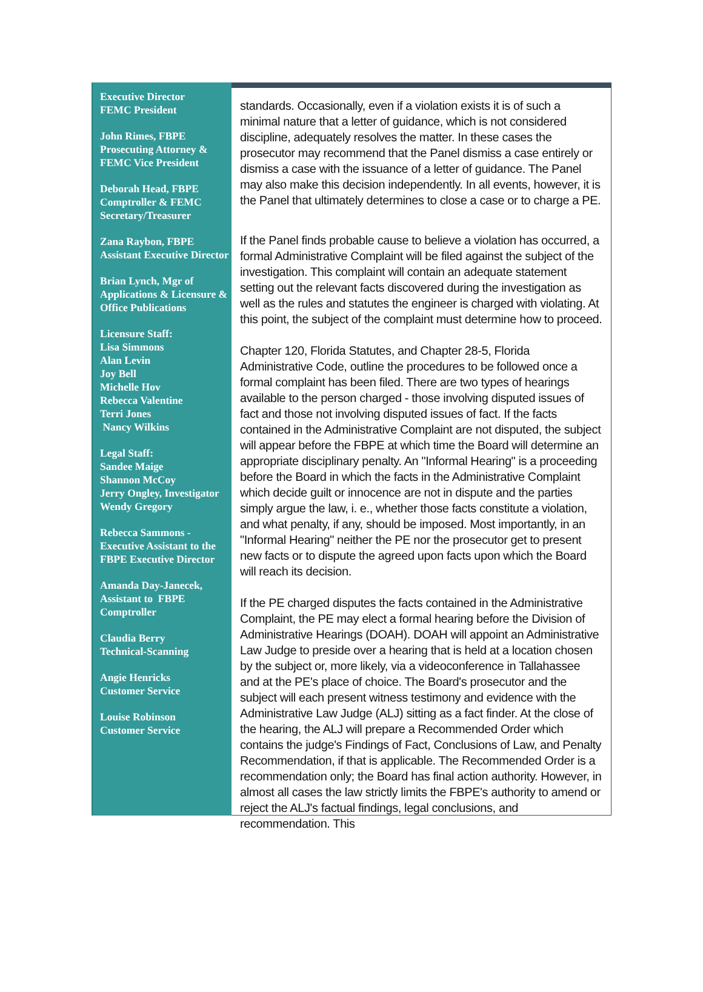Executive Director
FEMC President
John Rimes, FBPE Prosecuting Attorney & FEMC Vice President
Deborah Head, FBPE Comptroller & FEMC Secretary/Treasurer
Zana Raybon, FBPE Assistant Executive Director
Brian Lynch, Mgr of Applications & Licensure & Office Publications
Licensure Staff:
Lisa Simmons
Alan Levin
Joy Bell
Michelle Hov
Rebecca Valentine
Terri Jones
Nancy Wilkins
Legal Staff:
Sandee Maige
Shannon McCoy
Jerry Ongley, Investigator
Wendy Gregory
Rebecca Sammons - Executive Assistant to the FBPE Executive Director
Amanda Day-Janecek, Assistant to FBPE Comptroller
Claudia Berry
Technical-Scanning
Angie Henricks
Customer Service
Louise Robinson
Customer Service
standards. Occasionally, even if a violation exists it is of such a minimal nature that a letter of guidance, which is not considered discipline, adequately resolves the matter. In these cases the prosecutor may recommend that the Panel dismiss a case entirely or dismiss a case with the issuance of a letter of guidance. The Panel may also make this decision independently. In all events, however, it is the Panel that ultimately determines to close a case or to charge a PE.
If the Panel finds probable cause to believe a violation has occurred, a formal Administrative Complaint will be filed against the subject of the investigation. This complaint will contain an adequate statement setting out the relevant facts discovered during the investigation as well as the rules and statutes the engineer is charged with violating. At this point, the subject of the complaint must determine how to proceed.
Chapter 120, Florida Statutes, and Chapter 28-5, Florida Administrative Code, outline the procedures to be followed once a formal complaint has been filed. There are two types of hearings available to the person charged - those involving disputed issues of fact and those not involving disputed issues of fact. If the facts contained in the Administrative Complaint are not disputed, the subject will appear before the FBPE at which time the Board will determine an appropriate disciplinary penalty. An "Informal Hearing" is a proceeding before the Board in which the facts in the Administrative Complaint which decide guilt or innocence are not in dispute and the parties simply argue the law, i. e., whether those facts constitute a violation, and what penalty, if any, should be imposed. Most importantly, in an "Informal Hearing" neither the PE nor the prosecutor get to present new facts or to dispute the agreed upon facts upon which the Board will reach its decision.
If the PE charged disputes the facts contained in the Administrative Complaint, the PE may elect a formal hearing before the Division of Administrative Hearings (DOAH). DOAH will appoint an Administrative Law Judge to preside over a hearing that is held at a location chosen by the subject or, more likely, via a videoconference in Tallahassee and at the PE's place of choice. The Board's prosecutor and the subject will each present witness testimony and evidence with the Administrative Law Judge (ALJ) sitting as a fact finder. At the close of the hearing, the ALJ will prepare a Recommended Order which contains the judge's Findings of Fact, Conclusions of Law, and Penalty Recommendation, if that is applicable. The Recommended Order is a recommendation only; the Board has final action authority. However, in almost all cases the law strictly limits the FBPE's authority to amend or reject the ALJ's factual findings, legal conclusions, and recommendation. This